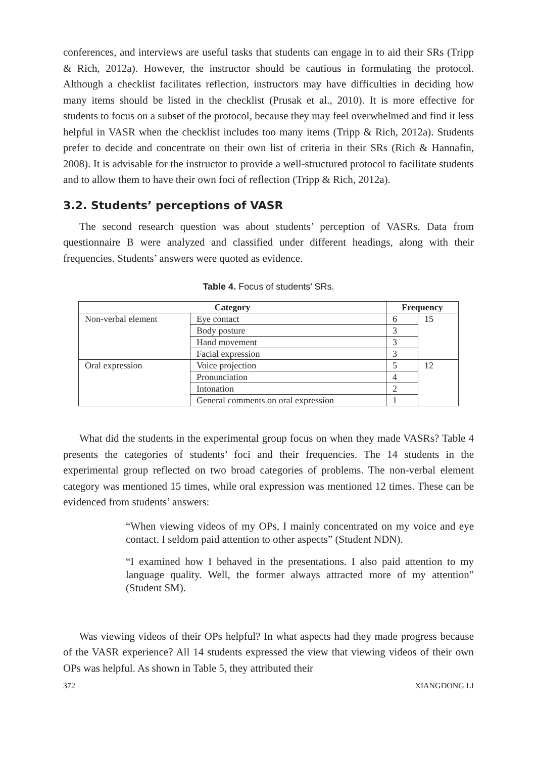conferences, and interviews are useful tasks that students can engage in to aid their SRs (Tripp & Rich, 2012a). However, the instructor should be cautious in formulating the protocol. Although a checklist facilitates reflection, instructors may have difficulties in deciding how many items should be listed in the checklist (Prusak et al., 2010). It is more effective for students to focus on a subset of the protocol, because they may feel overwhelmed and find it less helpful in VASR when the checklist includes too many items (Tripp & Rich, 2012a). Students prefer to decide and concentrate on their own list of criteria in their SRs (Rich & Hannafin, 2008). It is advisable for the instructor to provide a well-structured protocol to facilitate students and to allow them to have their own foci of reflection (Tripp & Rich, 2012a).
3.2. Students’ perceptions of VASR
The second research question was about students’ perception of VASRs. Data from questionnaire B were analyzed and classified under different headings, along with their frequencies. Students’ answers were quoted as evidence.
Table 4. Focus of students’ SRs.
| Category | | Frequency | |
| --- | --- | --- | --- |
| Non-verbal element | Eye contact | 6 | 15 |
| | Body posture | 3 | |
| | Hand movement | 3 | |
| | Facial expression | 3 | |
| Oral expression | Voice projection | 5 | 12 |
| | Pronunciation | 4 | |
| | Intonation | 2 | |
| | General comments on oral expression | 1 | |
What did the students in the experimental group focus on when they made VASRs? Table 4 presents the categories of students’ foci and their frequencies. The 14 students in the experimental group reflected on two broad categories of problems. The non-verbal element category was mentioned 15 times, while oral expression was mentioned 12 times. These can be evidenced from students’ answers:
“When viewing videos of my OPs, I mainly concentrated on my voice and eye contact. I seldom paid attention to other aspects” (Student NDN).
“I examined how I behaved in the presentations. I also paid attention to my language quality. Well, the former always attracted more of my attention” (Student SM).
Was viewing videos of their OPs helpful? In what aspects had they made progress because of the VASR experience? All 14 students expressed the view that viewing videos of their own OPs was helpful. As shown in Table 5, they attributed their
372 XIANGDONG LI